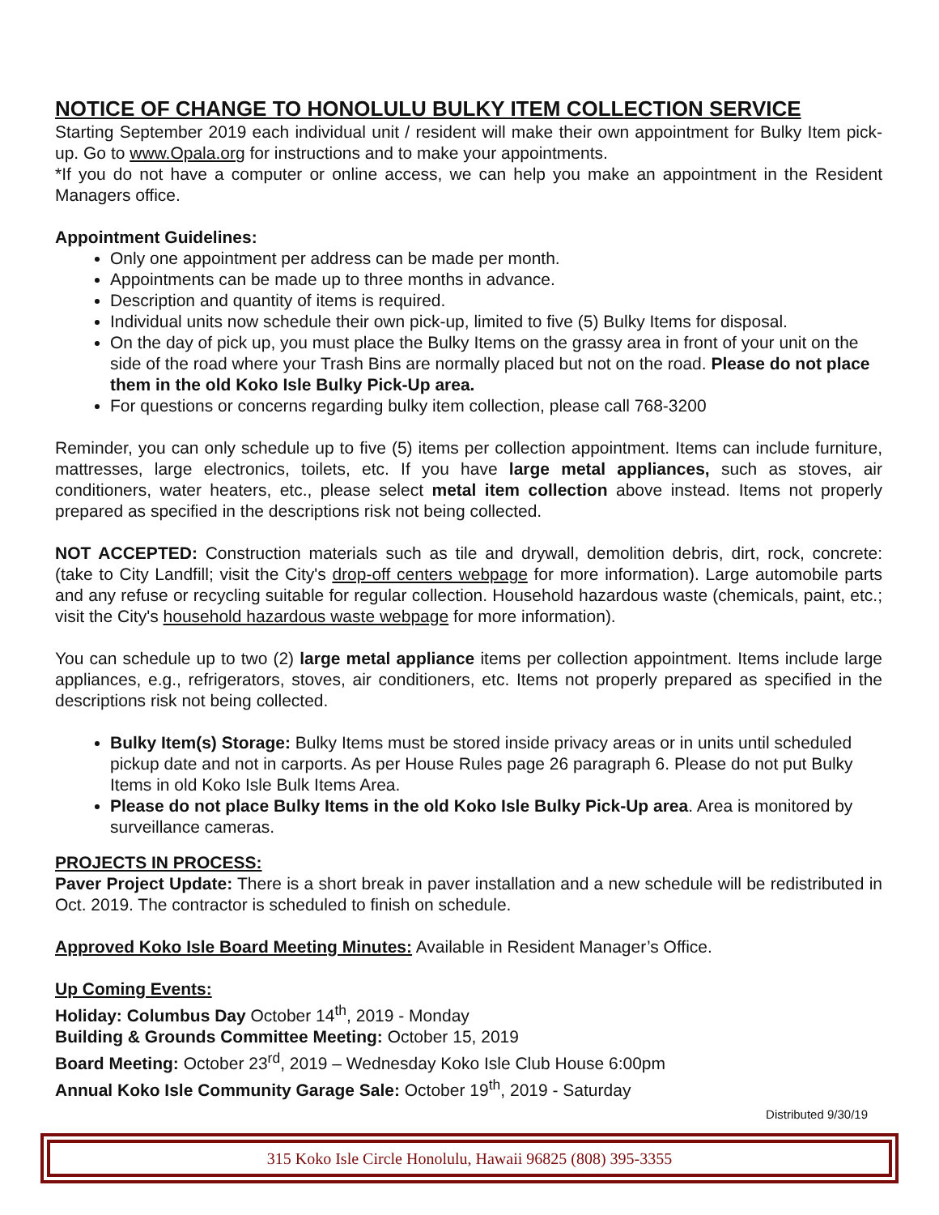NOTICE OF CHANGE TO HONOLULU BULKY ITEM COLLECTION SERVICE
Starting September 2019 each individual unit / resident will make their own appointment for Bulky Item pick-up. Go to www.Opala.org for instructions and to make your appointments.
*If you do not have a computer or online access, we can help you make an appointment in the Resident Managers office.
Appointment Guidelines:
Only one appointment per address can be made per month.
Appointments can be made up to three months in advance.
Description and quantity of items is required.
Individual units now schedule their own pick-up, limited to five (5) Bulky Items for disposal.
On the day of pick up, you must place the Bulky Items on the grassy area in front of your unit on the side of the road where your Trash Bins are normally placed but not on the road. Please do not place them in the old Koko Isle Bulky Pick-Up area.
For questions or concerns regarding bulky item collection, please call 768-3200
Reminder, you can only schedule up to five (5) items per collection appointment. Items can include furniture, mattresses, large electronics, toilets, etc. If you have large metal appliances, such as stoves, air conditioners, water heaters, etc., please select metal item collection above instead. Items not properly prepared as specified in the descriptions risk not being collected.
NOT ACCEPTED: Construction materials such as tile and drywall, demolition debris, dirt, rock, concrete: (take to City Landfill; visit the City's drop-off centers webpage for more information). Large automobile parts and any refuse or recycling suitable for regular collection. Household hazardous waste (chemicals, paint, etc.; visit the City's household hazardous waste webpage for more information).
You can schedule up to two (2) large metal appliance items per collection appointment. Items include large appliances, e.g., refrigerators, stoves, air conditioners, etc. Items not properly prepared as specified in the descriptions risk not being collected.
Bulky Item(s) Storage: Bulky Items must be stored inside privacy areas or in units until scheduled pickup date and not in carports. As per House Rules page 26 paragraph 6. Please do not put Bulky Items in old Koko Isle Bulk Items Area.
Please do not place Bulky Items in the old Koko Isle Bulky Pick-Up area. Area is monitored by surveillance cameras.
PROJECTS IN PROCESS:
Paver Project Update: There is a short break in paver installation and a new schedule will be redistributed in Oct. 2019. The contractor is scheduled to finish on schedule.
Approved Koko Isle Board Meeting Minutes: Available in Resident Manager’s Office.
Up Coming Events:
Holiday: Columbus Day October 14<sup>th</sup>, 2019 - Monday
Building & Grounds Committee Meeting: October 15, 2019
Board Meeting: October 23<sup>rd</sup>, 2019 – Wednesday Koko Isle Club House 6:00pm
Annual Koko Isle Community Garage Sale: October 19<sup>th</sup>, 2019 - Saturday
Distributed 9/30/19
315 Koko Isle Circle Honolulu, Hawaii 96825 (808) 395-3355